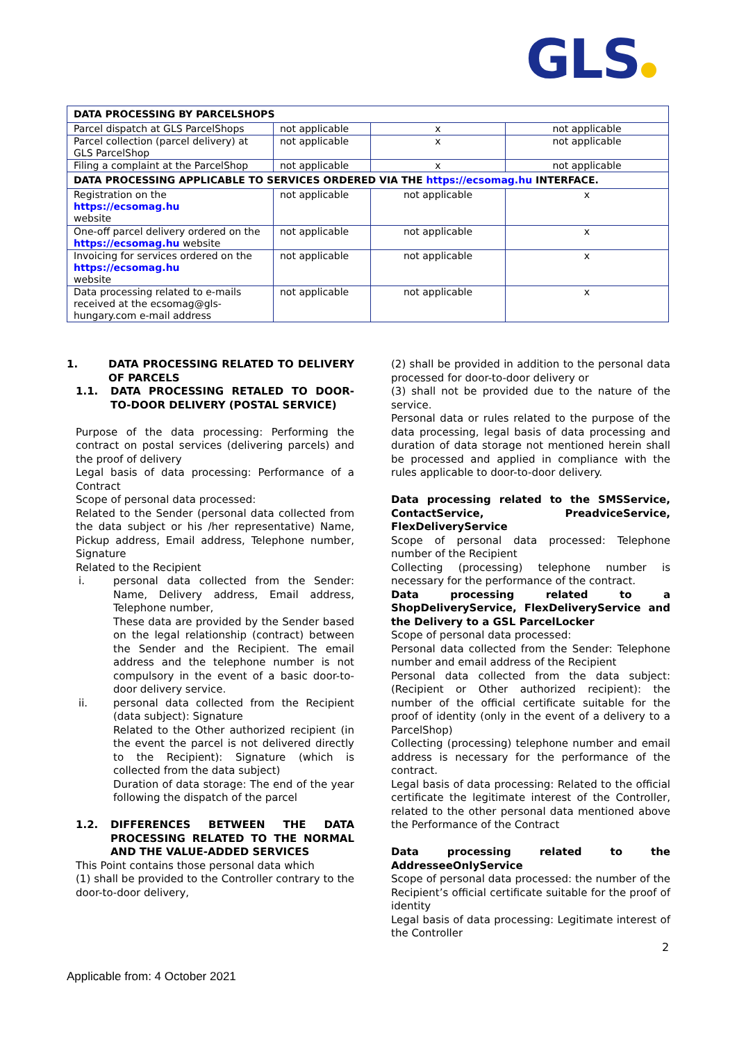GLS
| DATA PROCESSING BY PARCELSHOPS | | | |
| --- | --- | --- | --- |
| Parcel dispatch at GLS ParcelShops | not applicable | x | not applicable |
| Parcel collection (parcel delivery) at GLS ParcelShop | not applicable | x | not applicable |
| Filing a complaint at the ParcelShop | not applicable | x | not applicable |
| DATA PROCESSING APPLICABLE TO SERVICES ORDERED VIA THE https://ecsomag.hu INTERFACE. | | | |
| Registration on the https://ecsomag.hu website | not applicable | not applicable | x |
| One-off parcel delivery ordered on the https://ecsomag.hu website | not applicable | not applicable | x |
| Invoicing for services ordered on the https://ecsomag.hu website | not applicable | not applicable | x |
| Data processing related to e-mails received at the ecsomag@gls-hungary.com e-mail address | not applicable | not applicable | x |
1. DATA PROCESSING RELATED TO DELIVERY OF PARCELS
1.1. DATA PROCESSING RETALED TO DOOR-TO-DOOR DELIVERY (POSTAL SERVICE)
Purpose of the data processing: Performing the contract on postal services (delivering parcels) and the proof of delivery
Legal basis of data processing: Performance of a Contract
Scope of personal data processed:
Related to the Sender (personal data collected from the data subject or his /her representative) Name, Pickup address, Email address, Telephone number, Signature
Related to the Recipient
i. personal data collected from the Sender: Name, Delivery address, Email address, Telephone number,
These data are provided by the Sender based on the legal relationship (contract) between the Sender and the Recipient. The email address and the telephone number is not compulsory in the event of a basic door-to-door delivery service.
ii. personal data collected from the Recipient (data subject): Signature
Related to the Other authorized recipient (in the event the parcel is not delivered directly to the Recipient): Signature (which is collected from the data subject)
Duration of data storage: The end of the year following the dispatch of the parcel
1.2. DIFFERENCES BETWEEN THE DATA PROCESSING RELATED TO THE NORMAL AND THE VALUE-ADDED SERVICES
This Point contains those personal data which
(1) shall be provided to the Controller contrary to the door-to-door delivery,
(2) shall be provided in addition to the personal data processed for door-to-door delivery or
(3) shall not be provided due to the nature of the service.
Personal data or rules related to the purpose of the data processing, legal basis of data processing and duration of data storage not mentioned herein shall be processed and applied in compliance with the rules applicable to door-to-door delivery.
Data processing related to the SMSService, ContactService, PreadviceService, FlexDeliveryService
Scope of personal data processed: Telephone number of the Recipient
Collecting (processing) telephone number is necessary for the performance of the contract.
Data processing related to a ShopDeliveryService, FlexDeliveryService and the Delivery to a GSL ParcelLocker
Scope of personal data processed:
Personal data collected from the Sender: Telephone number and email address of the Recipient
Personal data collected from the data subject: (Recipient or Other authorized recipient): the number of the official certificate suitable for the proof of identity (only in the event of a delivery to a ParcelShop)
Collecting (processing) telephone number and email address is necessary for the performance of the contract.
Legal basis of data processing: Related to the official certificate the legitimate interest of the Controller, related to the other personal data mentioned above the Performance of the Contract
Data processing related to the AddresseeOnlyService
Scope of personal data processed: the number of the Recipient’s official certificate suitable for the proof of identity
Legal basis of data processing: Legitimate interest of the Controller
2
Applicable from: 4 October 2021